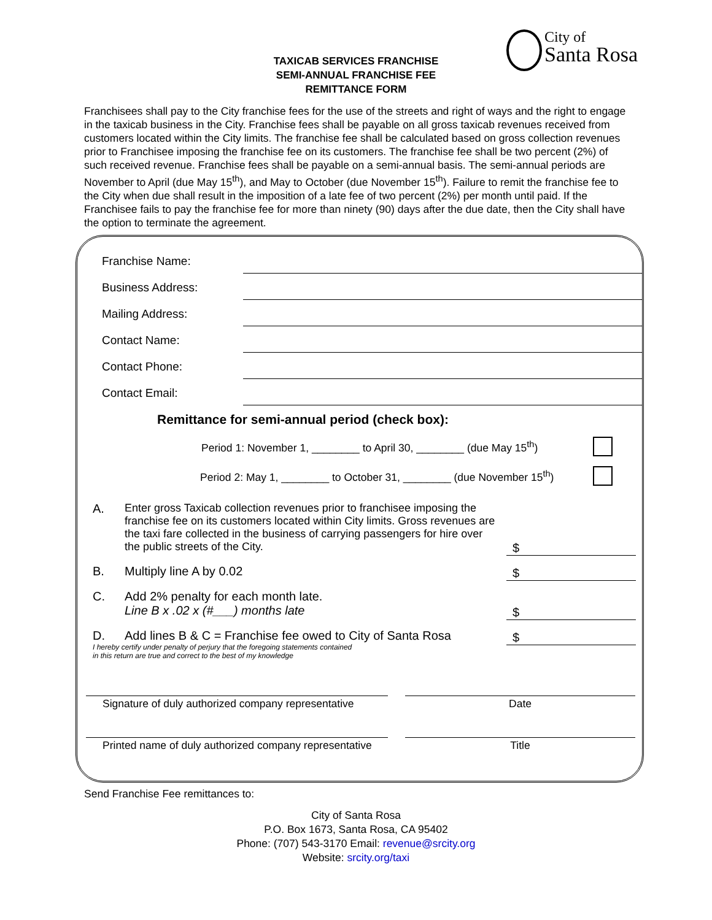TAXICAB SERVICES FRANCHISE
SEMI-ANNUAL FRANCHISE FEE
REMITTANCE FORM
City of
Santa Rosa
Franchisees shall pay to the City franchise fees for the use of the streets and right of ways and the right to engage in the taxicab business in the City. Franchise fees shall be payable on all gross taxicab revenues received from customers located within the City limits. The franchise fee shall be calculated based on gross collection revenues prior to Franchisee imposing the franchise fee on its customers. The franchise fee shall be two percent (2%) of such received revenue. Franchise fees shall be payable on a semi-annual basis. The semi-annual periods are November to April (due May 15<sup>th</sup>), and May to October (due November 15<sup>th</sup>). Failure to remit the franchise fee to the City when due shall result in the imposition of a late fee of two percent (2%) per month until paid. If the Franchisee fails to pay the franchise fee for more than ninety (90) days after the due date, then the City shall have the option to terminate the agreement.
Franchise Name:
Business Address:
Mailing Address:
Contact Name:
Contact Phone:
Contact Email:
Remittance for semi-annual period (check box):
Period 1: November 1, ________ to April 30, ________ (due May 15<sup>th</sup>)
Period 2: May 1, ________ to October 31, ________ (due November 15<sup>th</sup>)
A. Enter gross Taxicab collection revenues prior to franchisee imposing the franchise fee on its customers located within City limits. Gross revenues are the taxi fare collected in the business of carrying passengers for hire over the public streets of the City.
$
B. Multiply line A by 0.02 $
C. Add 2% penalty for each month late.
Line B x .02 x (#___) months late
$
D. Add lines B & C = Franchise fee owed to City of Santa Rosa
$
I hereby certify under penalty of perjury that the foregoing statements contained
in this return are true and correct to the best of my knowledge
Signature of duly authorized company representative
Date
Printed name of duly authorized company representative
Title
Send Franchise Fee remittances to:
City of Santa Rosa
P.O. Box 1673, Santa Rosa, CA 95402
Phone: (707) 543-3170 Email: revenue@srcity.org
Website: srcity.org/taxi